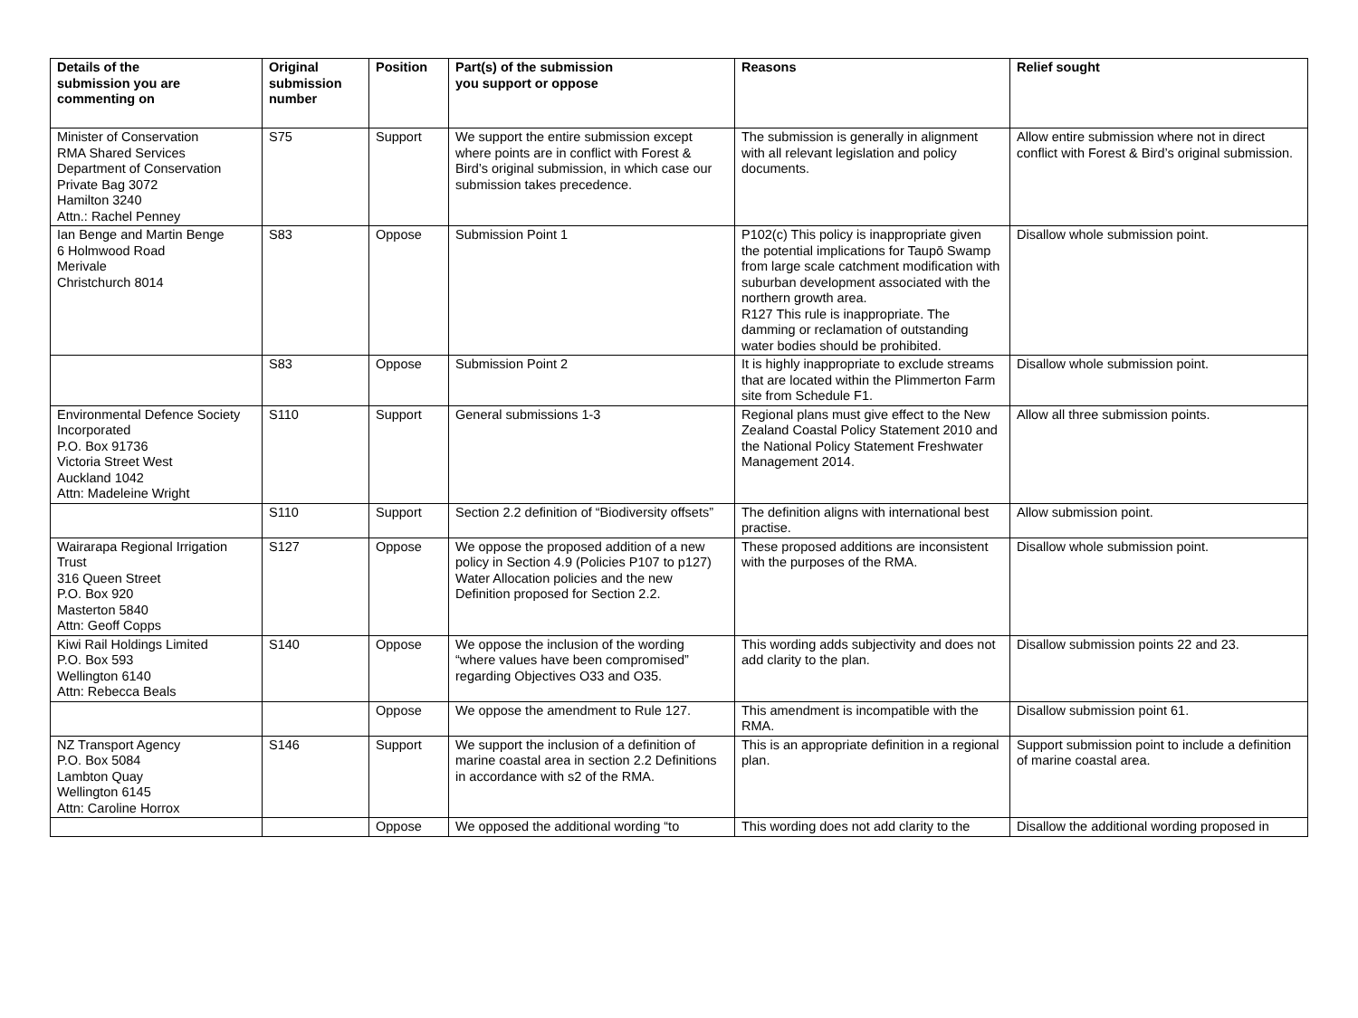| Details of the submission you are commenting on | Original submission number | Position | Part(s) of the submission you support or oppose | Reasons | Relief sought |
| --- | --- | --- | --- | --- | --- |
| Minister of Conservation RMA Shared Services Department of Conservation Private Bag 3072 Hamilton 3240 Attn.: Rachel Penney | S75 | Support | We support the entire submission except where points are in conflict with Forest & Bird’s original submission, in which case our submission takes precedence. | The submission is generally in alignment with all relevant legislation and policy documents. | Allow entire submission where not in direct conflict with Forest & Bird’s original submission. |
| Ian Benge and Martin Benge 6 Holmwood Road Merivale Christchurch 8014 | S83 | Oppose | Submission Point 1 | P102(c) This policy is inappropriate given the potential implications for Taupō Swamp from large scale catchment modification with suburban development associated with the northern growth area. R127 This rule is inappropriate. The damming or reclamation of outstanding water bodies should be prohibited. | Disallow whole submission point. |
| | S83 | Oppose | Submission Point 2 | It is highly inappropriate to exclude streams that are located within the Plimmerton Farm site from Schedule F1. | Disallow whole submission point. |
| Environmental Defence Society Incorporated P.O. Box 91736 Victoria Street West Auckland 1042 Attn: Madeleine Wright | S110 | Support | General submissions 1-3 | Regional plans must give effect to the New Zealand Coastal Policy Statement 2010 and the National Policy Statement Freshwater Management 2014. | Allow all three submission points. |
| | S110 | Support | Section 2.2 definition of “Biodiversity offsets” | The definition aligns with international best practise. | Allow submission point. |
| Wairarapa Regional Irrigation Trust 316 Queen Street P.O. Box 920 Masterton 5840 Attn: Geoff Copps | S127 | Oppose | We oppose the proposed addition of a new policy in Section 4.9 (Policies P107 to p127) Water Allocation policies and the new Definition proposed for Section 2.2. | These proposed additions are inconsistent with the purposes of the RMA. | Disallow whole submission point. |
| Kiwi Rail Holdings Limited P.O. Box 593 Wellington 6140 Attn: Rebecca Beals | S140 | Oppose | We oppose the inclusion of the wording “where values have been compromised” regarding Objectives O33 and O35. | This wording adds subjectivity and does not add clarity to the plan. | Disallow submission points 22 and 23. |
| | | Oppose | We oppose the amendment to Rule 127. | This amendment is incompatible with the RMA. | Disallow submission point 61. |
| NZ Transport Agency P.O. Box 5084 Lambton Quay Wellington 6145 Attn: Caroline Horrox | S146 | Support | We support the inclusion of a definition of marine coastal area in section 2.2 Definitions in accordance with s2 of the RMA. | This is an appropriate definition in a regional plan. | Support submission point to include a definition of marine coastal area. |
| | | Oppose | We opposed the additional wording “to | This wording does not add clarity to the | Disallow the additional wording proposed in |